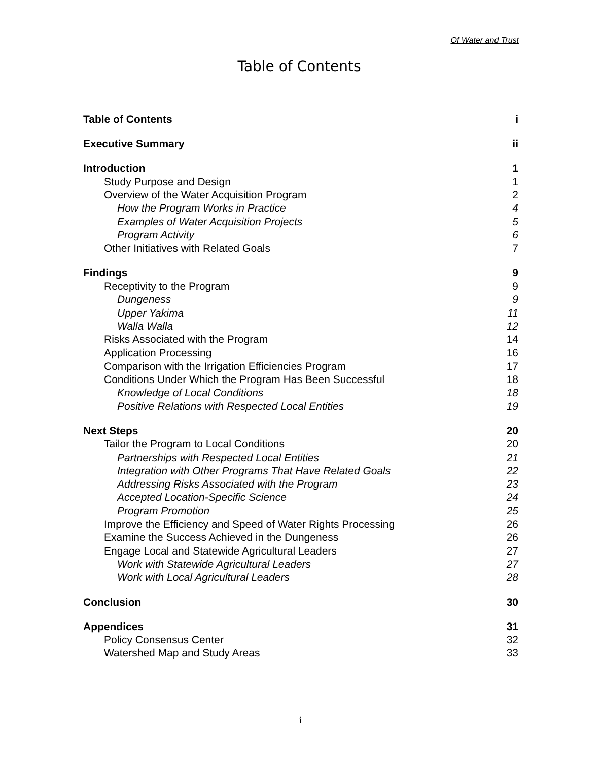Of Water and Trust
Table of Contents
Table of Contents i
Executive Summary ii
Introduction 1
Study Purpose and Design 1
Overview of the Water Acquisition Program 2
How the Program Works in Practice 4
Examples of Water Acquisition Projects 5
Program Activity 6
Other Initiatives with Related Goals 7
Findings 9
Receptivity to the Program 9
Dungeness 9
Upper Yakima 11
Walla Walla 12
Risks Associated with the Program 14
Application Processing 16
Comparison with the Irrigation Efficiencies Program 17
Conditions Under Which the Program Has Been Successful 18
Knowledge of Local Conditions 18
Positive Relations with Respected Local Entities 19
Next Steps 20
Tailor the Program to Local Conditions 20
Partnerships with Respected Local Entities 21
Integration with Other Programs That Have Related Goals 22
Addressing Risks Associated with the Program 23
Accepted Location-Specific Science 24
Program Promotion 25
Improve the Efficiency and Speed of Water Rights Processing 26
Examine the Success Achieved in the Dungeness 26
Engage Local and Statewide Agricultural Leaders 27
Work with Statewide Agricultural Leaders 27
Work with Local Agricultural Leaders 28
Conclusion 30
Appendices 31
Policy Consensus Center 32
Watershed Map and Study Areas 33
i